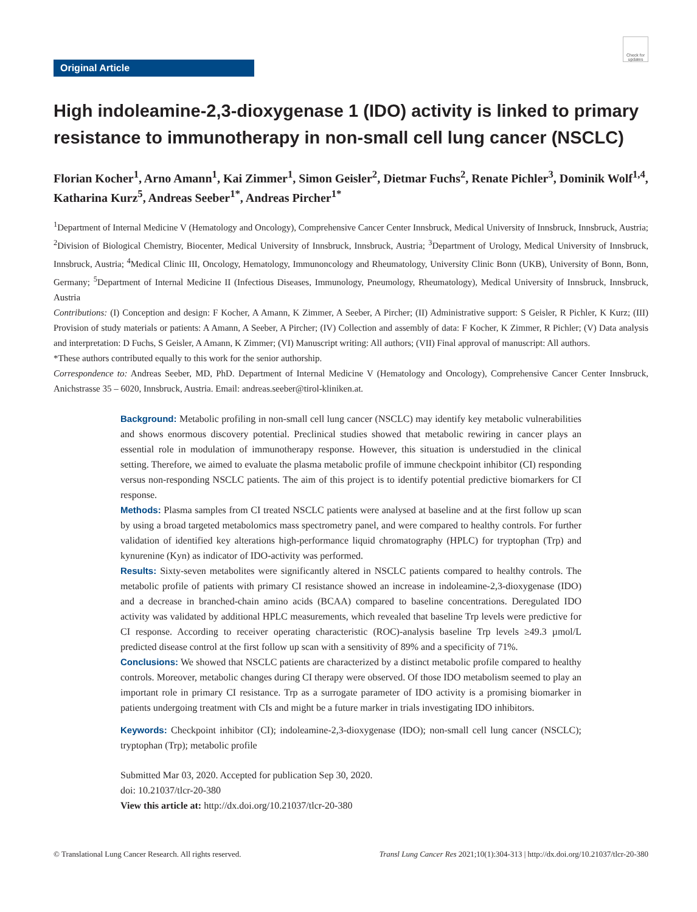Check for updates
Original Article
High indoleamine-2,3-dioxygenase 1 (IDO) activity is linked to primary resistance to immunotherapy in non-small cell lung cancer (NSCLC)
Florian Kocher<sup>1</sup>, Arno Amann<sup>1</sup>, Kai Zimmer<sup>1</sup>, Simon Geisler<sup>2</sup>, Dietmar Fuchs<sup>2</sup>, Renate Pichler<sup>3</sup>, Dominik Wolf<sup>1,4</sup>, Katharina Kurz<sup>5</sup>, Andreas Seeber<sup>1*</sup>, Andreas Pircher<sup>1*</sup>
<sup>1</sup> Department of Internal Medicine V (Hematology and Oncology), Comprehensive Cancer Center Innsbruck, Medical University of Innsbruck, Innsbruck, Austria; <sup>2</sup>Division of Biological Chemistry, Biocenter, Medical University of Innsbruck, Innsbruck, Austria; <sup>3</sup>Department of Urology, Medical University of Innsbruck, Innsbruck, Austria; <sup>4</sup>Medical Clinic III, Oncology, Hematology, Immunoncology and Rheumatology, University Clinic Bonn (UKB), University of Bonn, Bonn, Germany; <sup>5</sup>Department of Internal Medicine II (Infectious Diseases, Immunology, Pneumology, Rheumatology), Medical University of Innsbruck, Innsbruck, Austria
Contributions: (I) Conception and design: F Kocher, A Amann, K Zimmer, A Seeber, A Pircher; (II) Administrative support: S Geisler, R Pichler, K Kurz; (III) Provision of study materials or patients: A Amann, A Seeber, A Pircher; (IV) Collection and assembly of data: F Kocher, K Zimmer, R Pichler; (V) Data analysis and interpretation: D Fuchs, S Geisler, A Amann, K Zimmer; (VI) Manuscript writing: All authors; (VII) Final approval of manuscript: All authors.
*These authors contributed equally to this work for the senior authorship.
Correspondence to: Andreas Seeber, MD, PhD. Department of Internal Medicine V (Hematology and Oncology), Comprehensive Cancer Center Innsbruck, Anichstrasse 35 – 6020, Innsbruck, Austria. Email: andreas.seeber@tirol-kliniken.at.
Background: Metabolic profiling in non-small cell lung cancer (NSCLC) may identify key metabolic vulnerabilities and shows enormous discovery potential. Preclinical studies showed that metabolic rewiring in cancer plays an essential role in modulation of immunotherapy response. However, this situation is understudied in the clinical setting. Therefore, we aimed to evaluate the plasma metabolic profile of immune checkpoint inhibitor (CI) responding versus non-responding NSCLC patients. The aim of this project is to identify potential predictive biomarkers for CI response.
Methods: Plasma samples from CI treated NSCLC patients were analysed at baseline and at the first follow up scan by using a broad targeted metabolomics mass spectrometry panel, and were compared to healthy controls. For further validation of identified key alterations high-performance liquid chromatography (HPLC) for tryptophan (Trp) and kynurenine (Kyn) as indicator of IDO-activity was performed.
Results: Sixty-seven metabolites were significantly altered in NSCLC patients compared to healthy controls. The metabolic profile of patients with primary CI resistance showed an increase in indoleamine-2,3-dioxygenase (IDO) and a decrease in branched-chain amino acids (BCAA) compared to baseline concentrations. Deregulated IDO activity was validated by additional HPLC measurements, which revealed that baseline Trp levels were predictive for CI response. According to receiver operating characteristic (ROC)-analysis baseline Trp levels ≥49.3 µmol/L predicted disease control at the first follow up scan with a sensitivity of 89% and a specificity of 71%.
Conclusions: We showed that NSCLC patients are characterized by a distinct metabolic profile compared to healthy controls. Moreover, metabolic changes during CI therapy were observed. Of those IDO metabolism seemed to play an important role in primary CI resistance. Trp as a surrogate parameter of IDO activity is a promising biomarker in patients undergoing treatment with CIs and might be a future marker in trials investigating IDO inhibitors.
Keywords: Checkpoint inhibitor (CI); indoleamine-2,3-dioxygenase (IDO); non-small cell lung cancer (NSCLC); tryptophan (Trp); metabolic profile
Submitted Mar 03, 2020. Accepted for publication Sep 30, 2020.
doi: 10.21037/tlcr-20-380
View this article at: http://dx.doi.org/10.21037/tlcr-20-380
© Translational Lung Cancer Research. All rights reserved. Transl Lung Cancer Res 2021;10(1):304-313 | http://dx.doi.org/10.21037/tlcr-20-380